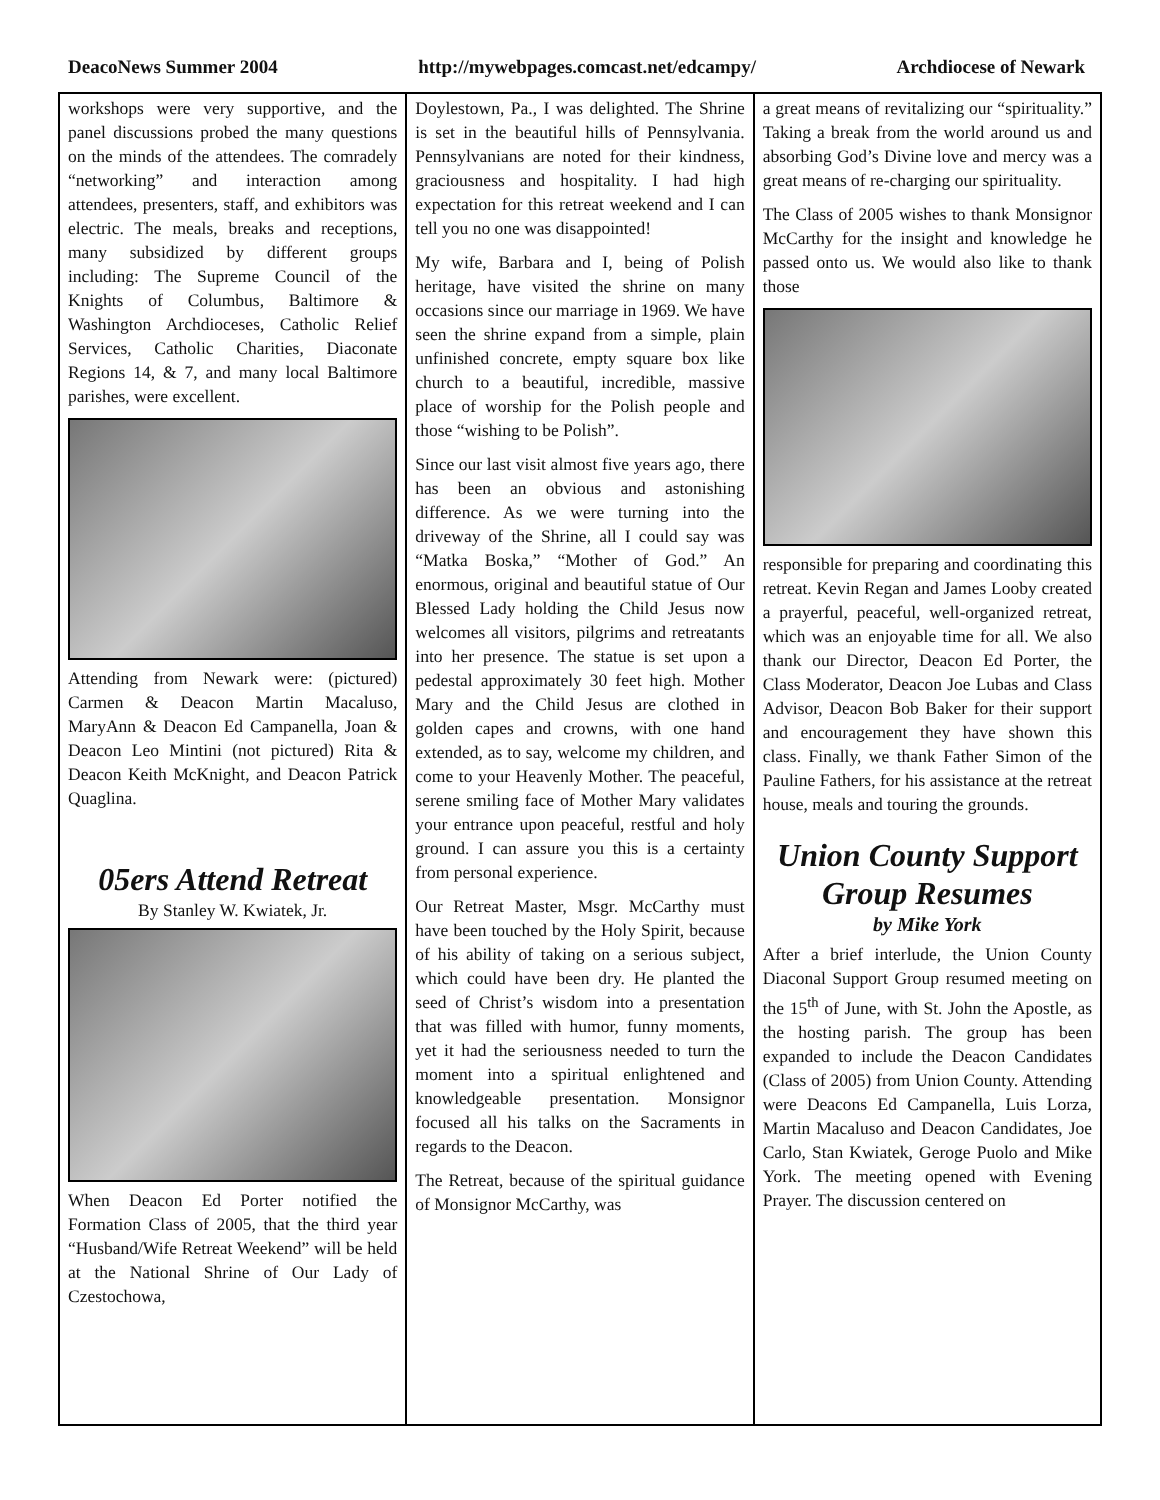DeacoNews Summer 2004 http://mywebpages.comcast.net/edcampy/ Archdiocese of Newark
workshops were very supportive, and the panel discussions probed the many questions on the minds of the attendees. The comradely “networking” and interaction among attendees, presenters, staff, and exhibitors was electric. The meals, breaks and receptions, many subsidized by different groups including: The Supreme Council of the Knights of Columbus, Baltimore & Washington Archdioceses, Catholic Relief Services, Catholic Charities, Diaconate Regions 14, & 7, and many local Baltimore parishes, were excellent.
Attending from Newark were: (pictured) Carmen & Deacon Martin Macaluso, MaryAnn & Deacon Ed Campanella, Joan & Deacon Leo Mintini (not pictured) Rita & Deacon Keith McKnight, and Deacon Patrick Quaglina.
05ers Attend Retreat
By Stanley W. Kwiatek, Jr.
When Deacon Ed Porter notified the Formation Class of 2005, that the third year “Husband/Wife Retreat Weekend” will be held at the National Shrine of Our Lady of Czestochowa,
Doylestown, Pa., I was delighted. The Shrine is set in the beautiful hills of Pennsylvania. Pennsylvanians are noted for their kindness, graciousness and hospitality. I had high expectation for this retreat weekend and I can tell you no one was disappointed!
My wife, Barbara and I, being of Polish heritage, have visited the shrine on many occasions since our marriage in 1969. We have seen the shrine expand from a simple, plain unfinished concrete, empty square box like church to a beautiful, incredible, massive place of worship for the Polish people and those “wishing to be Polish”.
Since our last visit almost five years ago, there has been an obvious and astonishing difference. As we were turning into the driveway of the Shrine, all I could say was “Matka Boska,” “Mother of God.” An enormous, original and beautiful statue of Our Blessed Lady holding the Child Jesus now welcomes all visitors, pilgrims and retreatants into her presence. The statue is set upon a pedestal approximately 30 feet high. Mother Mary and the Child Jesus are clothed in golden capes and crowns, with one hand extended, as to say, welcome my children, and come to your Heavenly Mother. The peaceful, serene smiling face of Mother Mary validates your entrance upon peaceful, restful and holy ground. I can assure you this is a certainty from personal experience.
Our Retreat Master, Msgr. McCarthy must have been touched by the Holy Spirit, because of his ability of taking on a serious subject, which could have been dry. He planted the seed of Christ’s wisdom into a presentation that was filled with humor, funny moments, yet it had the seriousness needed to turn the moment into a spiritual enlightened and knowledgeable presentation. Monsignor focused all his talks on the Sacraments in regards to the Deacon.
The Retreat, because of the spiritual guidance of Monsignor McCarthy, was
a great means of revitalizing our “spirituality.” Taking a break from the world around us and absorbing God’s Divine love and mercy was a great means of re-charging our spirituality.
The Class of 2005 wishes to thank Monsignor McCarthy for the insight and knowledge he passed onto us. We would also like to thank those
responsible for preparing and coordinating this retreat. Kevin Regan and James Looby created a prayerful, peaceful, well-organized retreat, which was an enjoyable time for all. We also thank our Director, Deacon Ed Porter, the Class Moderator, Deacon Joe Lubas and Class Advisor, Deacon Bob Baker for their support and encouragement they have shown this class. Finally, we thank Father Simon of the Pauline Fathers, for his assistance at the retreat house, meals and touring the grounds.
Union County Support Group Resumes
by Mike York
After a brief interlude, the Union County Diaconal Support Group resumed meeting on the 15<sup>th</sup> of June, with St. John the Apostle, as the hosting parish. The group has been expanded to include the Deacon Candidates (Class of 2005) from Union County. Attending were Deacons Ed Campanella, Luis Lorza, Martin Macaluso and Deacon Candidates, Joe Carlo, Stan Kwiatek, Geroge Puolo and Mike York. The meeting opened with Evening Prayer. The discussion centered on